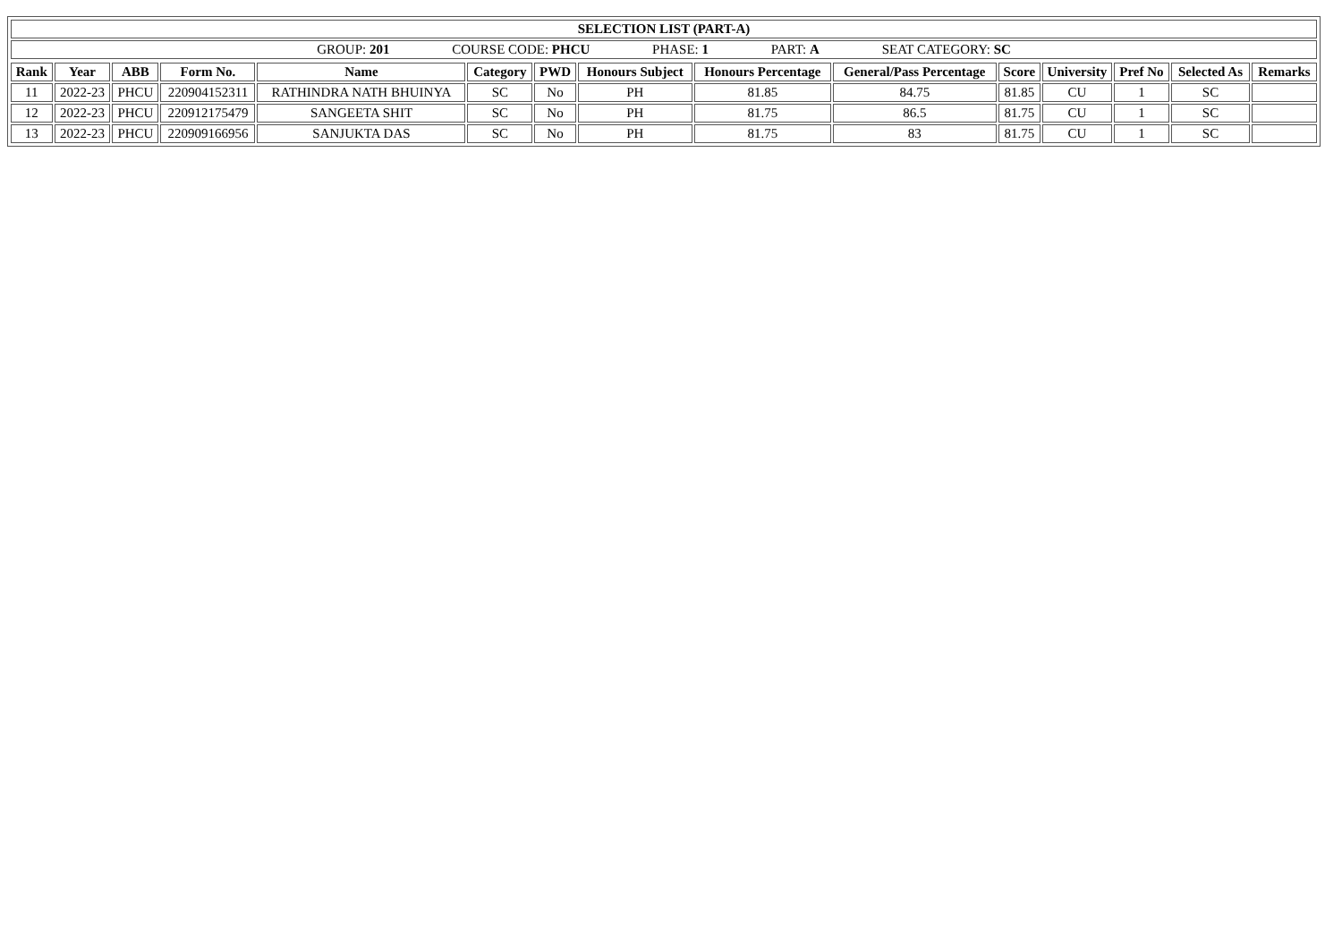| SELECTION LIST (PART-A) |
| GROUP: 201 COURSE CODE: PHCU PHASE: 1 PART: A SEAT CATEGORY: SC |
| Rank | Year | ABB | Form No. | Name | Category | PWD | Honours Subject | Honours Percentage | General/Pass Percentage | Score | University | Pref No | Selected As | Remarks |
| --- | --- | --- | --- | --- | --- | --- | --- | --- | --- | --- | --- | --- | --- | --- |
| 11 | 2022-23 | PHCU | 220904152311 | RATHINDRA NATH BHUINYA | SC | No | PH | 81.85 | 84.75 | 81.85 | CU | 1 | SC | |
| 12 | 2022-23 | PHCU | 220912175479 | SANGEETA SHIT | SC | No | PH | 81.75 | 86.5 | 81.75 | CU | 1 | SC | |
| 13 | 2022-23 | PHCU | 220909166956 | SANJUKTA DAS | SC | No | PH | 81.75 | 83 | 81.75 | CU | 1 | SC | |